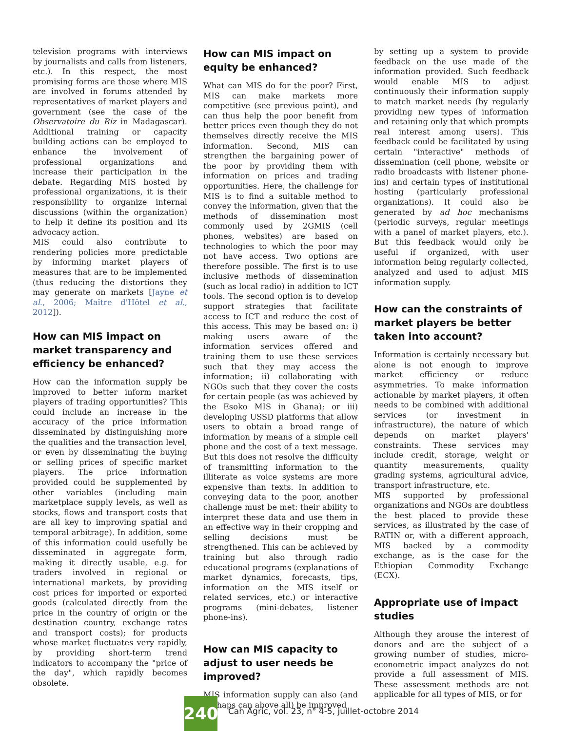television programs with interviews by journalists and calls from listeners, etc.). In this respect, the most promising forms are those where MIS are involved in forums attended by representatives of market players and government (see the case of the Observatoire du Riz in Madagascar). Additional training or capacity building actions can be employed to enhance the involvement of professional organizations and increase their participation in the debate. Regarding MIS hosted by professional organizations, it is their responsibility to organize internal discussions (within the organization) to help it define its position and its advocacy action.
MIS could also contribute to rendering policies more predictable by informing market players of measures that are to be implemented (thus reducing the distortions they may generate on markets [Jayne et al., 2006; Maître d'Hôtel et al., 2012]).
How can MIS impact on market transparency and efficiency be enhanced?
How can the information supply be improved to better inform market players of trading opportunities? This could include an increase in the accuracy of the price information disseminated by distinguishing more the qualities and the transaction level, or even by disseminating the buying or selling prices of specific market players. The price information provided could be supplemented by other variables (including main marketplace supply levels, as well as stocks, flows and transport costs that are all key to improving spatial and temporal arbitrage). In addition, some of this information could usefully be disseminated in aggregate form, making it directly usable, e.g. for traders involved in regional or international markets, by providing cost prices for imported or exported goods (calculated directly from the price in the country of origin or the destination country, exchange rates and transport costs); for products whose market fluctuates very rapidly, by providing short-term trend indicators to accompany the "price of the day", which rapidly becomes obsolete.
How can MIS impact on equity be enhanced?
What can MIS do for the poor? First, MIS can make markets more competitive (see previous point), and can thus help the poor benefit from better prices even though they do not themselves directly receive the MIS information. Second, MIS can strengthen the bargaining power of the poor by providing them with information on prices and trading opportunities. Here, the challenge for MIS is to find a suitable method to convey the information, given that the methods of dissemination most commonly used by 2GMIS (cell phones, websites) are based on technologies to which the poor may not have access. Two options are therefore possible. The first is to use inclusive methods of dissemination (such as local radio) in addition to ICT tools. The second option is to develop support strategies that facilitate access to ICT and reduce the cost of this access. This may be based on: i) making users aware of the information services offered and training them to use these services such that they may access the information; ii) collaborating with NGOs such that they cover the costs for certain people (as was achieved by the Esoko MIS in Ghana); or iii) developing USSD platforms that allow users to obtain a broad range of information by means of a simple cell phone and the cost of a text message. But this does not resolve the difficulty of transmitting information to the illiterate as voice systems are more expensive than texts. In addition to conveying data to the poor, another challenge must be met: their ability to interpret these data and use them in an effective way in their cropping and selling decisions must be strengthened. This can be achieved by training but also through radio educational programs (explanations of market dynamics, forecasts, tips, information on the MIS itself or related services, etc.) or interactive programs (mini-debates, listener phone-ins).
How can MIS capacity to adjust to user needs be improved?
MIS information supply can also (and perhaps can above all) be improved
by setting up a system to provide feedback on the use made of the information provided. Such feedback would enable MIS to adjust continuously their information supply to match market needs (by regularly providing new types of information and retaining only that which prompts real interest among users). This feedback could be facilitated by using certain "interactive" methods of dissemination (cell phone, website or radio broadcasts with listener phone-ins) and certain types of institutional hosting (particularly professional organizations). It could also be generated by ad hoc mechanisms (periodic surveys, regular meetings with a panel of market players, etc.). But this feedback would only be useful if organized, with user information being regularly collected, analyzed and used to adjust MIS information supply.
How can the constraints of market players be better taken into account?
Information is certainly necessary but alone is not enough to improve market efficiency or reduce asymmetries. To make information actionable by market players, it often needs to be combined with additional services (or investment in infrastructure), the nature of which depends on market players' constraints. These services may include credit, storage, weight or quantity measurements, quality grading systems, agricultural advice, transport infrastructure, etc.
MIS supported by professional organizations and NGOs are doubtless the best placed to provide these services, as illustrated by the case of RATIN or, with a different approach, MIS backed by a commodity exchange, as is the case for the Ethiopian Commodity Exchange (ECX).
Appropriate use of impact studies
Although they arouse the interest of donors and are the subject of a growing number of studies, micro-econometric impact analyzes do not provide a full assessment of MIS. These assessment methods are not applicable for all types of MIS, or for
240
Cah Agric, vol. 23, n° 4-5, juillet-octobre 2014